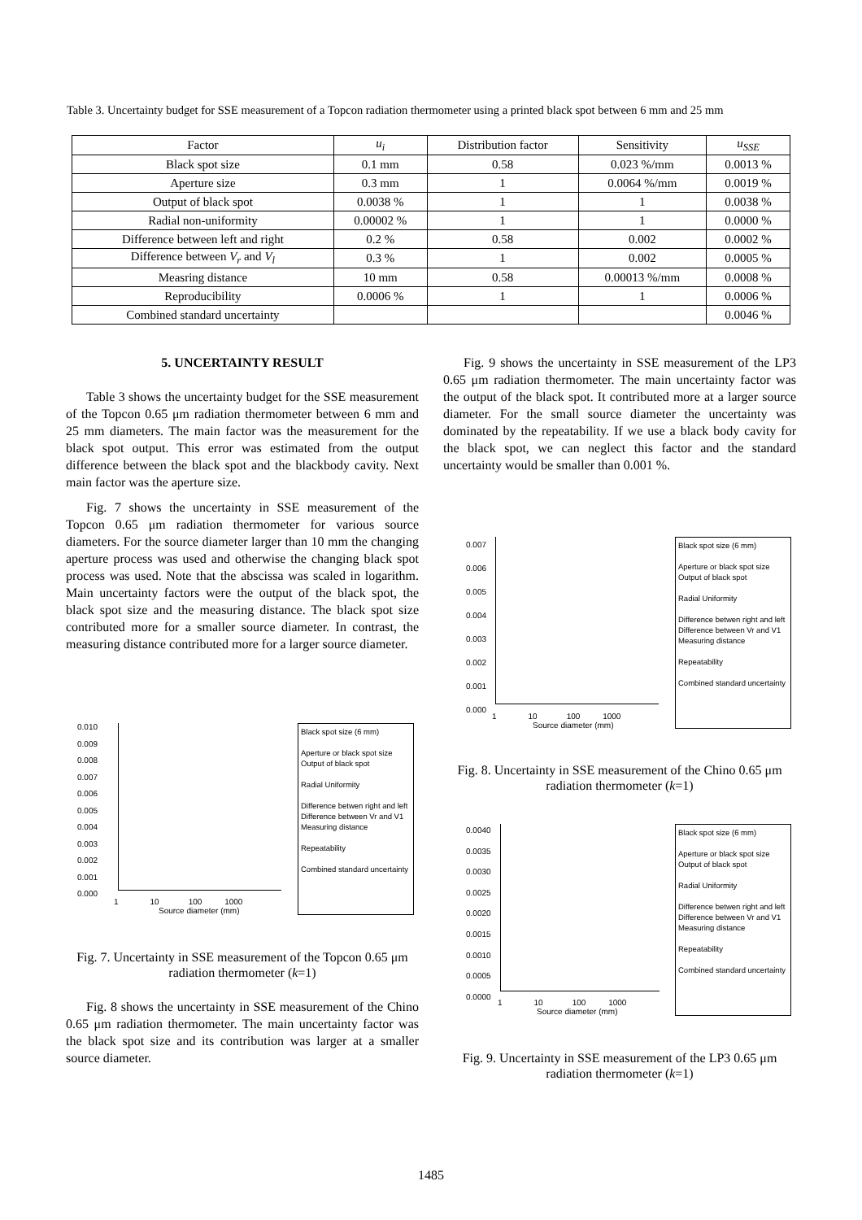Table 3. Uncertainty budget for SSE measurement of a Topcon radiation thermometer using a printed black spot between 6 mm and 25 mm
| Factor | u<sub>i</sub> | Distribution factor | Sensitivity | u<sub>SSE</sub> |
| --- | --- | --- | --- | --- |
| Black spot size | 0.1 mm | 0.58 | 0.023 %/mm | 0.0013 % |
| Aperture size | 0.3 mm | 1 | 0.0064 %/mm | 0.0019 % |
| Output of black spot | 0.0038 % | 1 | 1 | 0.0038 % |
| Radial non-uniformity | 0.00002 % | 1 | 1 | 0.0000 % |
| Difference between left and right | 0.2 % | 0.58 | 0.002 | 0.0002 % |
| Difference between V<sub>r</sub> and V<sub>l</sub> | 0.3 % | 1 | 0.002 | 0.0005 % |
| Measring distance | 10 mm | 0.58 | 0.00013 %/mm | 0.0008 % |
| Reproducibility | 0.0006 % | 1 | 1 | 0.0006 % |
| Combined standard uncertainty | | | | 0.0046 % |
5. UNCERTAINTY RESULT
Table 3 shows the uncertainty budget for the SSE measurement of the Topcon 0.65 μm radiation thermometer between 6 mm and 25 mm diameters. The main factor was the measurement for the black spot output. This error was estimated from the output difference between the black spot and the blackbody cavity. Next main factor was the aperture size.
Fig. 7 shows the uncertainty in SSE measurement of the Topcon 0.65 μm radiation thermometer for various source diameters. For the source diameter larger than 10 mm the changing aperture process was used and otherwise the changing black spot process was used. Note that the abscissa was scaled in logarithm. Main uncertainty factors were the output of the black spot, the black spot size and the measuring distance. The black spot size contributed more for a smaller source diameter. In contrast, the measuring distance contributed more for a larger source diameter.
Fig. 9 shows the uncertainty in SSE measurement of the LP3 0.65 μm radiation thermometer. The main uncertainty factor was the output of the black spot. It contributed more at a larger source diameter. For the small source diameter the uncertainty was dominated by the repeatability. If we use a black body cavity for the black spot, we can neglect this factor and the standard uncertainty would be smaller than 0.001 %.
0.010
0.009
0.008
0.007
0.006
0.005
0.004
0.003
0.002
0.001
0.000
1 10 100 1000
Source diameter (mm)
Black spot size (6 mm)
Aperture or black spot size
Output of black spot
Radial Uniformity
Difference betwen right and left
Difference between Vr and V1
Measuring distance
Repeatability
Combined standard uncertainty
Fig. 7. Uncertainty in SSE measurement of the Topcon 0.65 μm radiation thermometer (k=1)
Fig. 8 shows the uncertainty in SSE measurement of the Chino 0.65 μm radiation thermometer. The main uncertainty factor was the black spot size and its contribution was larger at a smaller source diameter.
0.007
0.006
0.005
0.004
0.003
0.002
0.001
0.000
1 10 100 1000
Source diameter (mm)
Black spot size (6 mm)
Aperture or black spot size
Output of black spot
Radial Uniformity
Difference betwen right and left
Difference between Vr and V1
Measuring distance
Repeatability
Combined standard uncertainty
Fig. 8. Uncertainty in SSE measurement of the Chino 0.65 μm radiation thermometer (k=1)
0.0040
0.0035
0.0030
0.0025
0.0020
0.0015
0.0010
0.0005
0.0000
1 10 100 1000
Source diameter (mm)
Black spot size (6 mm)
Aperture or black spot size
Output of black spot
Radial Uniformity
Difference betwen right and left
Difference between Vr and V1
Measuring distance
Repeatability
Combined standard uncertainty
Fig. 9. Uncertainty in SSE measurement of the LP3 0.65 μm radiation thermometer (k=1)
1485